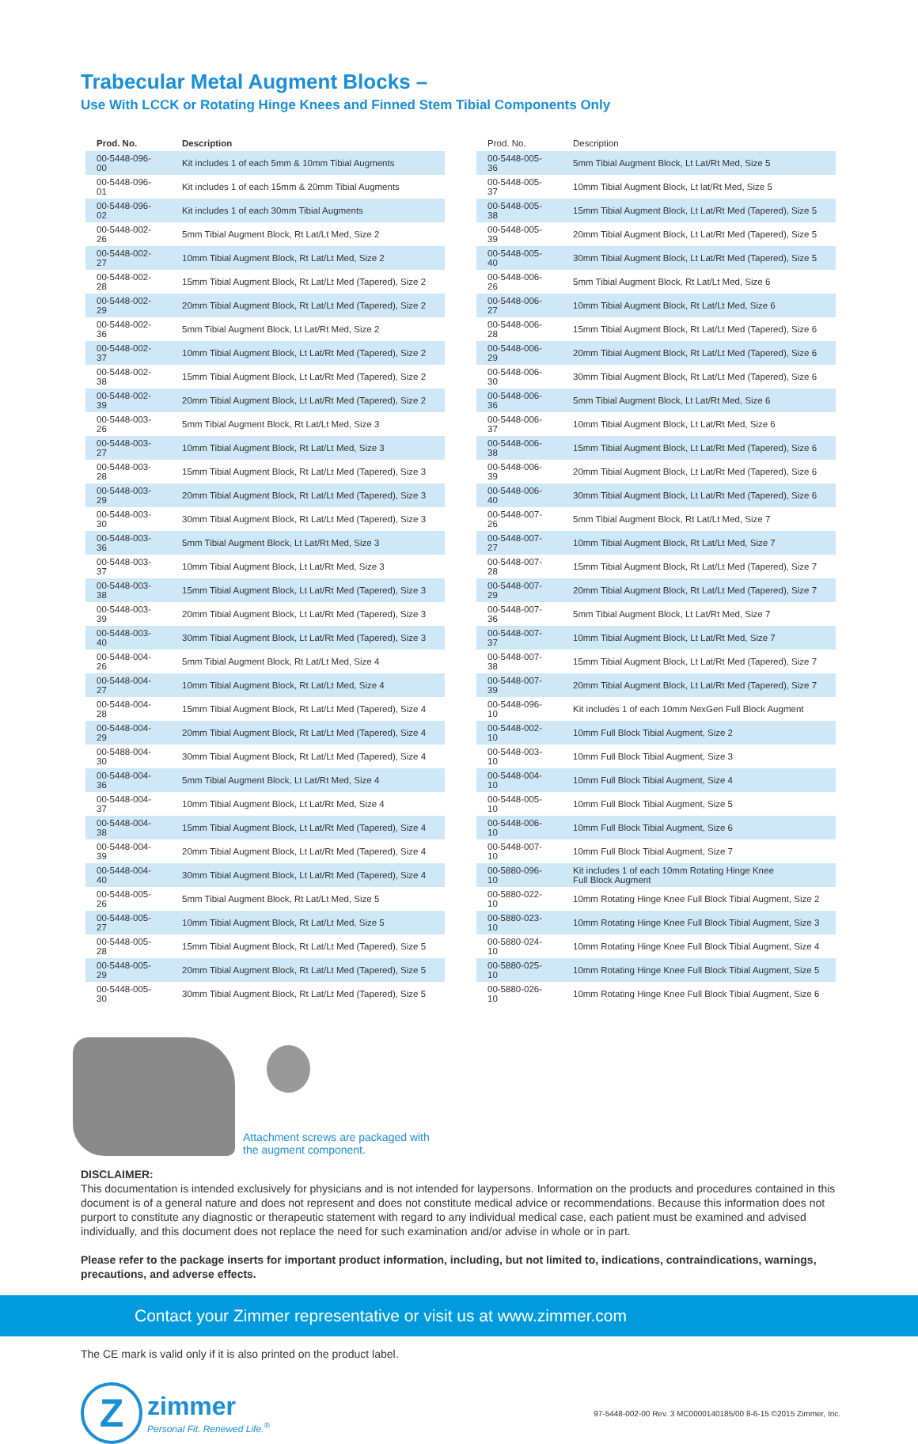Trabecular Metal Augment Blocks –
Use With LCCK or Rotating Hinge Knees and Finned Stem Tibial Components Only
| Prod. No. | Description |
| --- | --- |
| 00-5448-096-00 | Kit includes 1 of each 5mm & 10mm Tibial Augments |
| 00-5448-096-01 | Kit includes 1 of each 15mm & 20mm Tibial Augments |
| 00-5448-096-02 | Kit includes 1 of each 30mm Tibial Augments |
| 00-5448-002-26 | 5mm Tibial Augment Block, Rt Lat/Lt Med, Size 2 |
| 00-5448-002-27 | 10mm Tibial Augment Block, Rt Lat/Lt Med, Size 2 |
| 00-5448-002-28 | 15mm Tibial Augment Block, Rt Lat/Lt Med (Tapered), Size 2 |
| 00-5448-002-29 | 20mm Tibial Augment Block, Rt Lat/Lt Med (Tapered), Size 2 |
| 00-5448-002-36 | 5mm Tibial Augment Block, Lt Lat/Rt Med, Size 2 |
| 00-5448-002-37 | 10mm Tibial Augment Block, Lt Lat/Rt Med (Tapered), Size 2 |
| 00-5448-002-38 | 15mm Tibial Augment Block, Lt Lat/Rt Med (Tapered), Size 2 |
| 00-5448-002-39 | 20mm Tibial Augment Block, Lt Lat/Rt Med (Tapered), Size 2 |
| 00-5448-003-26 | 5mm Tibial Augment Block, Rt Lat/Lt Med, Size 3 |
| 00-5448-003-27 | 10mm Tibial Augment Block, Rt Lat/Lt Med, Size 3 |
| 00-5448-003-28 | 15mm Tibial Augment Block, Rt Lat/Lt Med (Tapered), Size 3 |
| 00-5448-003-29 | 20mm Tibial Augment Block, Rt Lat/Lt Med (Tapered), Size 3 |
| 00-5448-003-30 | 30mm Tibial Augment Block, Rt Lat/Lt Med (Tapered), Size 3 |
| 00-5448-003-36 | 5mm Tibial Augment Block, Lt Lat/Rt Med, Size 3 |
| 00-5448-003-37 | 10mm Tibial Augment Block, Lt Lat/Rt Med, Size 3 |
| 00-5448-003-38 | 15mm Tibial Augment Block, Lt Lat/Rt Med (Tapered), Size 3 |
| 00-5448-003-39 | 20mm Tibial Augment Block, Lt Lat/Rt Med (Tapered), Size 3 |
| 00-5448-003-40 | 30mm Tibial Augment Block, Lt Lat/Rt Med (Tapered), Size 3 |
| 00-5448-004-26 | 5mm Tibial Augment Block, Rt Lat/Lt Med, Size 4 |
| 00-5448-004-27 | 10mm Tibial Augment Block, Rt Lat/Lt Med, Size 4 |
| 00-5448-004-28 | 15mm Tibial Augment Block, Rt Lat/Lt Med (Tapered), Size 4 |
| 00-5448-004-29 | 20mm Tibial Augment Block, Rt Lat/Lt Med (Tapered), Size 4 |
| 00-5488-004-30 | 30mm Tibial Augment Block, Rt Lat/Lt Med (Tapered), Size 4 |
| 00-5448-004-36 | 5mm Tibial Augment Block, Lt Lat/Rt Med, Size 4 |
| 00-5448-004-37 | 10mm Tibial Augment Block, Lt Lat/Rt Med, Size 4 |
| 00-5448-004-38 | 15mm Tibial Augment Block, Lt Lat/Rt Med (Tapered), Size 4 |
| 00-5448-004-39 | 20mm Tibial Augment Block, Lt Lat/Rt Med (Tapered), Size 4 |
| 00-5448-004-40 | 30mm Tibial Augment Block, Lt Lat/Rt Med (Tapered), Size 4 |
| 00-5448-005-26 | 5mm Tibial Augment Block, Rt Lat/Lt Med, Size 5 |
| 00-5448-005-27 | 10mm Tibial Augment Block, Rt Lat/Lt Med, Size 5 |
| 00-5448-005-28 | 15mm Tibial Augment Block, Rt Lat/Lt Med (Tapered), Size 5 |
| 00-5448-005-29 | 20mm Tibial Augment Block, Rt Lat/Lt Med (Tapered), Size 5 |
| 00-5448-005-30 | 30mm Tibial Augment Block, Rt Lat/Lt Med (Tapered), Size 5 |
| Prod. No. | Description |
| --- | --- |
| 00-5448-005-36 | 5mm Tibial Augment Block, Lt Lat/Rt Med, Size 5 |
| 00-5448-005-37 | 10mm Tibial Augment Block, Lt lat/Rt Med, Size 5 |
| 00-5448-005-38 | 15mm Tibial Augment Block, Lt Lat/Rt Med (Tapered), Size 5 |
| 00-5448-005-39 | 20mm Tibial Augment Block, Lt Lat/Rt Med (Tapered), Size 5 |
| 00-5448-005-40 | 30mm Tibial Augment Block, Lt Lat/Rt Med (Tapered), Size 5 |
| 00-5448-006-26 | 5mm Tibial Augment Block, Rt Lat/Lt Med, Size 6 |
| 00-5448-006-27 | 10mm Tibial Augment Block, Rt Lat/Lt Med, Size 6 |
| 00-5448-006-28 | 15mm Tibial Augment Block, Rt Lat/Lt Med (Tapered), Size 6 |
| 00-5448-006-29 | 20mm Tibial Augment Block, Rt Lat/Lt Med (Tapered), Size 6 |
| 00-5448-006-30 | 30mm Tibial Augment Block, Rt Lat/Lt Med (Tapered), Size 6 |
| 00-5448-006-36 | 5mm Tibial Augment Block, Lt Lat/Rt Med, Size 6 |
| 00-5448-006-37 | 10mm Tibial Augment Block, Lt Lat/Rt Med, Size 6 |
| 00-5448-006-38 | 15mm Tibial Augment Block, Lt Lat/Rt Med (Tapered), Size 6 |
| 00-5448-006-39 | 20mm Tibial Augment Block, Lt Lat/Rt Med (Tapered), Size 6 |
| 00-5448-006-40 | 30mm Tibial Augment Block, Lt Lat/Rt Med (Tapered), Size 6 |
| 00-5448-007-26 | 5mm Tibial Augment Block, Rt Lat/Lt Med, Size 7 |
| 00-5448-007-27 | 10mm Tibial Augment Block, Rt Lat/Lt Med, Size 7 |
| 00-5448-007-28 | 15mm Tibial Augment Block, Rt Lat/Lt Med (Tapered), Size 7 |
| 00-5448-007-29 | 20mm Tibial Augment Block, Rt Lat/Lt Med (Tapered), Size 7 |
| 00-5448-007-36 | 5mm Tibial Augment Block, Lt Lat/Rt Med, Size 7 |
| 00-5448-007-37 | 10mm Tibial Augment Block, Lt Lat/Rt Med, Size 7 |
| 00-5448-007-38 | 15mm Tibial Augment Block, Lt Lat/Rt Med (Tapered), Size 7 |
| 00-5448-007-39 | 20mm Tibial Augment Block, Lt Lat/Rt Med (Tapered), Size 7 |
| 00-5448-096-10 | Kit includes 1 of each 10mm NexGen Full Block Augment |
| 00-5448-002-10 | 10mm Full Block Tibial Augment, Size 2 |
| 00-5448-003-10 | 10mm Full Block Tibial Augment, Size 3 |
| 00-5448-004-10 | 10mm Full Block Tibial Augment, Size 4 |
| 00-5448-005-10 | 10mm Full Block Tibial Augment, Size 5 |
| 00-5448-006-10 | 10mm Full Block Tibial Augment, Size 6 |
| 00-5448-007-10 | 10mm Full Block Tibial Augment, Size 7 |
| 00-5880-096-10 | Kit includes 1 of each 10mm Rotating Hinge Knee Full Block Augment |
| 00-5880-022-10 | 10mm Rotating Hinge Knee Full Block Tibial Augment, Size 2 |
| 00-5880-023-10 | 10mm Rotating Hinge Knee Full Block Tibial Augment, Size 3 |
| 00-5880-024-10 | 10mm Rotating Hinge Knee Full Block Tibial Augment, Size 4 |
| 00-5880-025-10 | 10mm Rotating Hinge Knee Full Block Tibial Augment, Size 5 |
| 00-5880-026-10 | 10mm Rotating Hinge Knee Full Block Tibial Augment, Size 6 |
Attachment screws are packaged with
the augment component.
DISCLAIMER:
This documentation is intended exclusively for physicians and is not intended for laypersons. Information on the products and procedures contained in this document is of a general nature and does not represent and does not constitute medical advice or recommendations. Because this information does not purport to constitute any diagnostic or therapeutic statement with regard to any individual medical case, each patient must be examined and advised individually, and this document does not replace the need for such examination and/or advise in whole or in part.
Please refer to the package inserts for important product information, including, but not limited to, indications, contraindications, warnings, precautions, and adverse effects.
Contact your Zimmer representative or visit us at www.zimmer.com
The CE mark is valid only if it is also printed on the product label.
Z
zimmer
Personal Fit. Renewed Life.<sup>®</sup>
97-5448-002-00 Rev. 3 MC0000140185/00 8-6-15 ©2015 Zimmer, Inc.